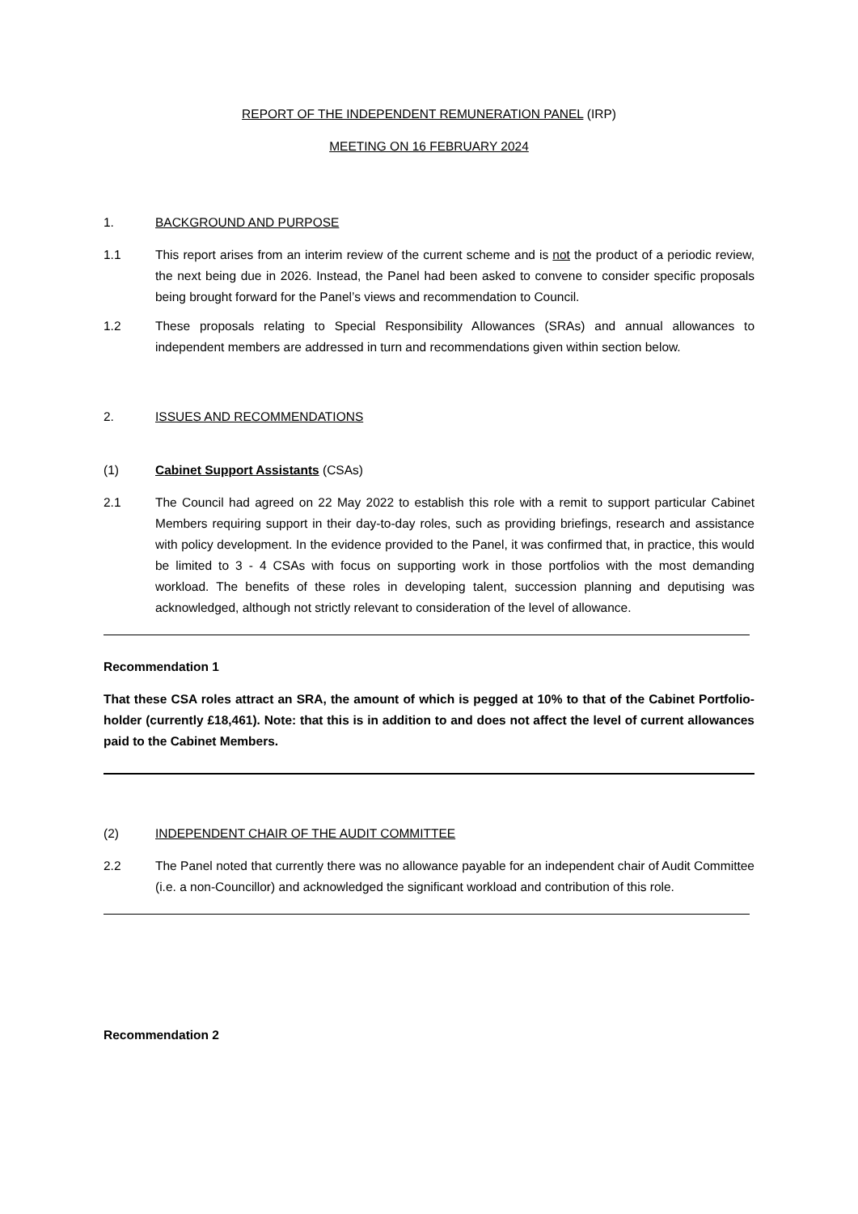REPORT OF THE INDEPENDENT REMUNERATION PANEL (IRP)
MEETING ON 16 FEBRUARY 2024
1. BACKGROUND AND PURPOSE
1.1 This report arises from an interim review of the current scheme and is not the product of a periodic review, the next being due in 2026. Instead, the Panel had been asked to convene to consider specific proposals being brought forward for the Panel’s views and recommendation to Council.
1.2 These proposals relating to Special Responsibility Allowances (SRAs) and annual allowances to independent members are addressed in turn and recommendations given within section below.
2. ISSUES AND RECOMMENDATIONS
(1) Cabinet Support Assistants (CSAs)
2.1 The Council had agreed on 22 May 2022 to establish this role with a remit to support particular Cabinet Members requiring support in their day-to-day roles, such as providing briefings, research and assistance with policy development. In the evidence provided to the Panel, it was confirmed that, in practice, this would be limited to 3 - 4 CSAs with focus on supporting work in those portfolios with the most demanding workload. The benefits of these roles in developing talent, succession planning and deputising was acknowledged, although not strictly relevant to consideration of the level of allowance.
Recommendation 1
That these CSA roles attract an SRA, the amount of which is pegged at 10% to that of the Cabinet Portfolio-holder (currently £18,461). Note: that this is in addition to and does not affect the level of current allowances paid to the Cabinet Members.
(2) INDEPENDENT CHAIR OF THE AUDIT COMMITTEE
2.2 The Panel noted that currently there was no allowance payable for an independent chair of Audit Committee (i.e. a non-Councillor) and acknowledged the significant workload and contribution of this role.
Recommendation 2